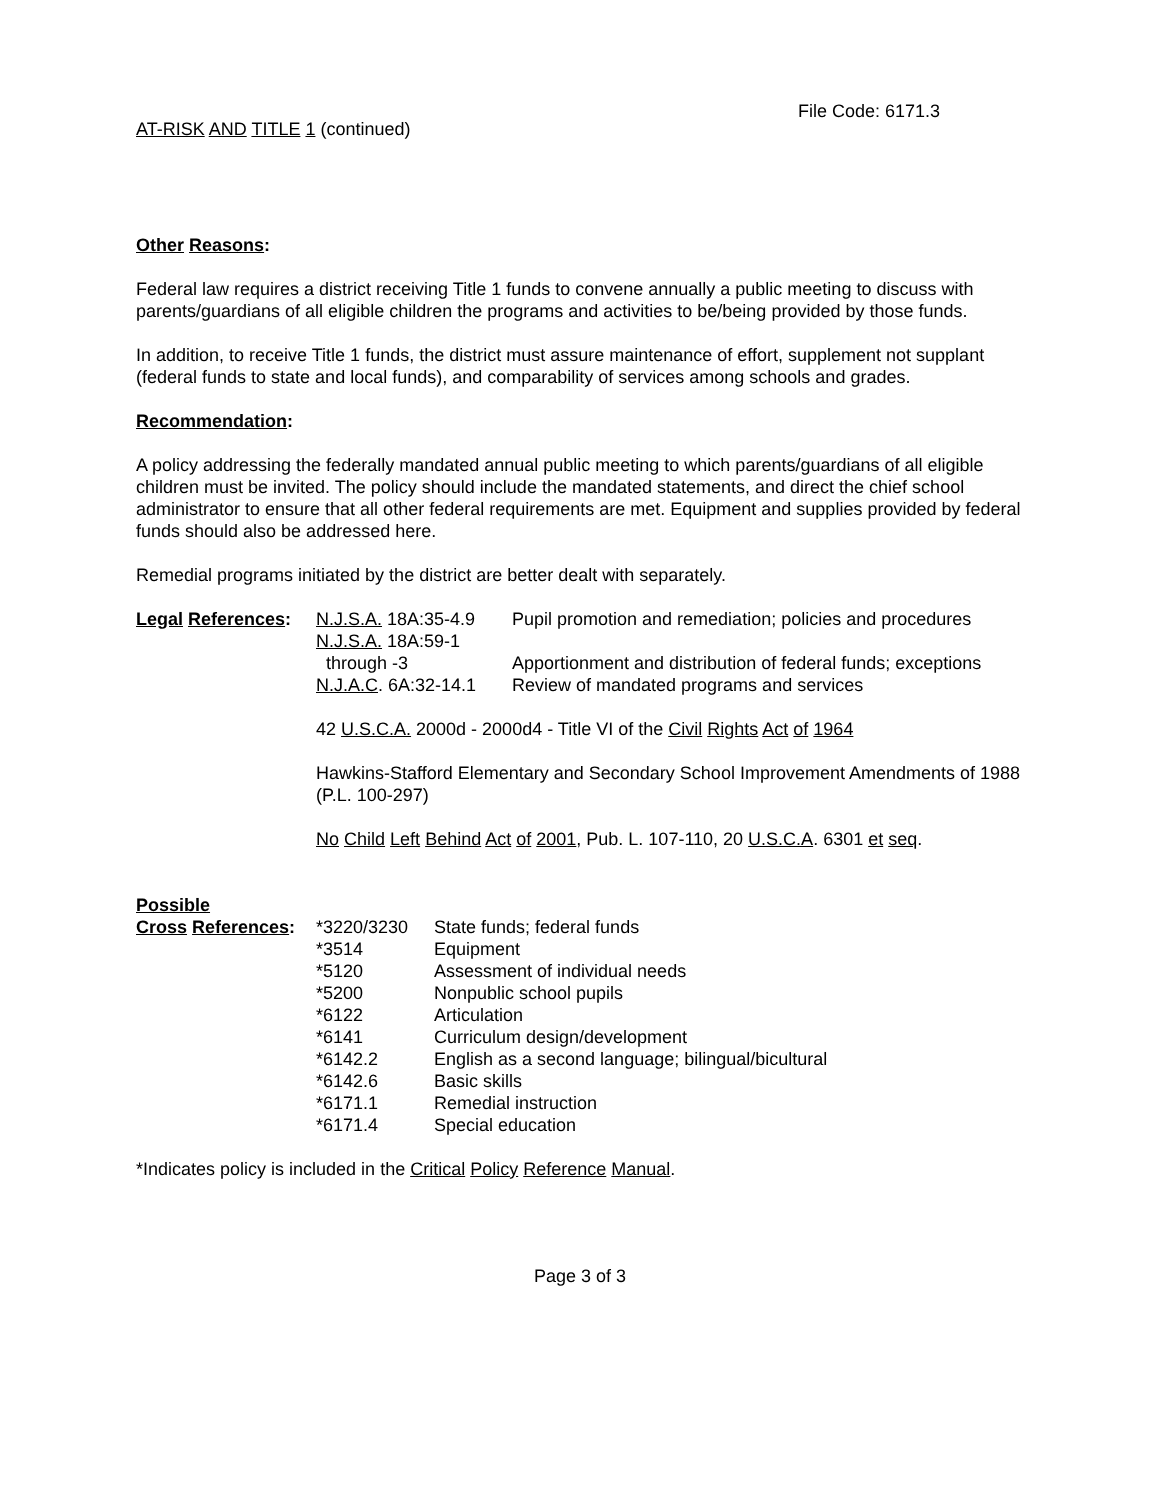File Code: 6171.3
AT-RISK AND TITLE 1 (continued)
Other Reasons:
Federal law requires a district receiving Title 1 funds to convene annually a public meeting to discuss with parents/guardians of all eligible children the programs and activities to be/being provided by those funds.
In addition, to receive Title 1 funds, the district must assure maintenance of effort, supplement not supplant (federal funds to state and local funds), and comparability of services among schools and grades.
Recommendation:
A policy addressing the federally mandated annual public meeting to which parents/guardians of all eligible children must be invited. The policy should include the mandated statements, and direct the chief school administrator to ensure that all other federal requirements are met. Equipment and supplies provided by federal funds should also be addressed here.
Remedial programs initiated by the district are better dealt with separately.
| Legal References : | N.J.S.A. 18A:35-4.9 | Pupil promotion and remediation; policies and procedures |
| | N.J.S.A. 18A:59-1 through -3 | Apportionment and distribution of federal funds; exceptions |
| | N.J.A.C . 6A:32-14.1 | Review of mandated programs and services |
| | 42 U.S.C.A. 2000d - 2000d4 - Title VI of the Civil Rights Act of 1964 | |
| | Hawkins-Stafford Elementary and Secondary School Improvement Amendments of 1988 (P.L. 100-297) | |
| | No Child Left Behind Act of 2001 , Pub. L. 107-110, 20 U.S.C.A . 6301 et seq . | |
| Possible | | |
| Cross References : | *3220/3230 | State funds; federal funds |
| | *3514 | Equipment |
| | *5120 | Assessment of individual needs |
| | *5200 | Nonpublic school pupils |
| | *6122 | Articulation |
| | *6141 | Curriculum design/development |
| | *6142.2 | English as a second language; bilingual/bicultural |
| | *6142.6 | Basic skills |
| | *6171.1 | Remedial instruction |
| | *6171.4 | Special education |
*Indicates policy is included in the Critical Policy Reference Manual.
Page 3 of 3